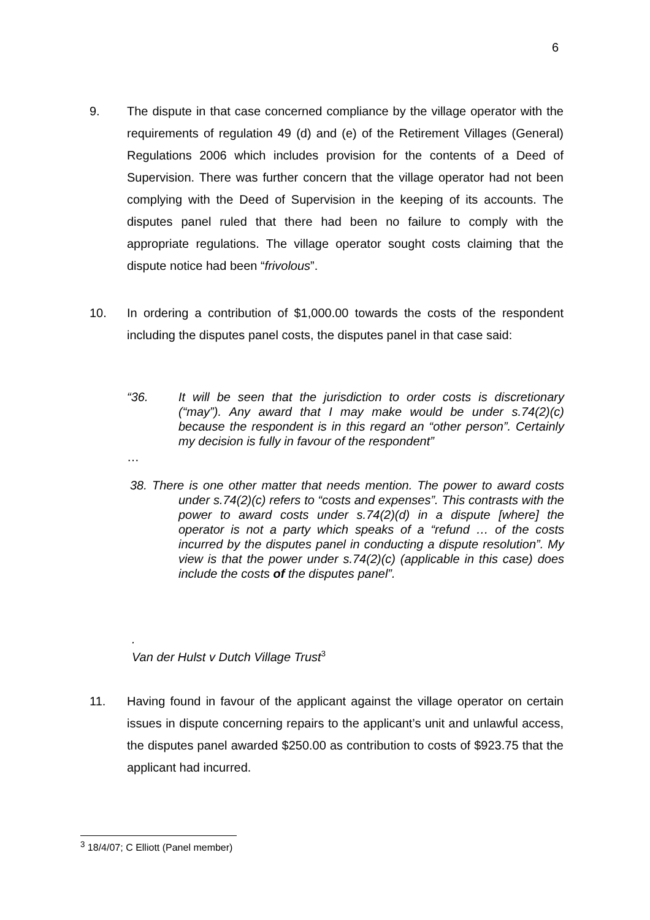6
9. The dispute in that case concerned compliance by the village operator with the requirements of regulation 49 (d) and (e) of the Retirement Villages (General) Regulations 2006 which includes provision for the contents of a Deed of Supervision. There was further concern that the village operator had not been complying with the Deed of Supervision in the keeping of its accounts. The disputes panel ruled that there had been no failure to comply with the appropriate regulations. The village operator sought costs claiming that the dispute notice had been “frivolous”.
10. In ordering a contribution of $1,000.00 towards the costs of the respondent including the disputes panel costs, the disputes panel in that case said:
“36. It will be seen that the jurisdiction to order costs is discretionary (“may”). Any award that I may make would be under s.74(2)(c) because the respondent is in this regard an “other person”. Certainly my decision is fully in favour of the respondent”
…
38. There is one other matter that needs mention. The power to award costs under s.74(2)(c) refers to “costs and expenses”. This contrasts with the power to award costs under s.74(2)(d) in a dispute [where] the operator is not a party which speaks of a “refund … of the costs incurred by the disputes panel in conducting a dispute resolution”. My view is that the power under s.74(2)(c) (applicable in this case) does include the costs of the disputes panel”.
.
Van der Hulst v Dutch Village Trust<sup>3</sup>
11. Having found in favour of the applicant against the village operator on certain issues in dispute concerning repairs to the applicant’s unit and unlawful access, the disputes panel awarded $250.00 as contribution to costs of $923.75 that the applicant had incurred.
<sup>3</sup> 18/4/07; C Elliott (Panel member)